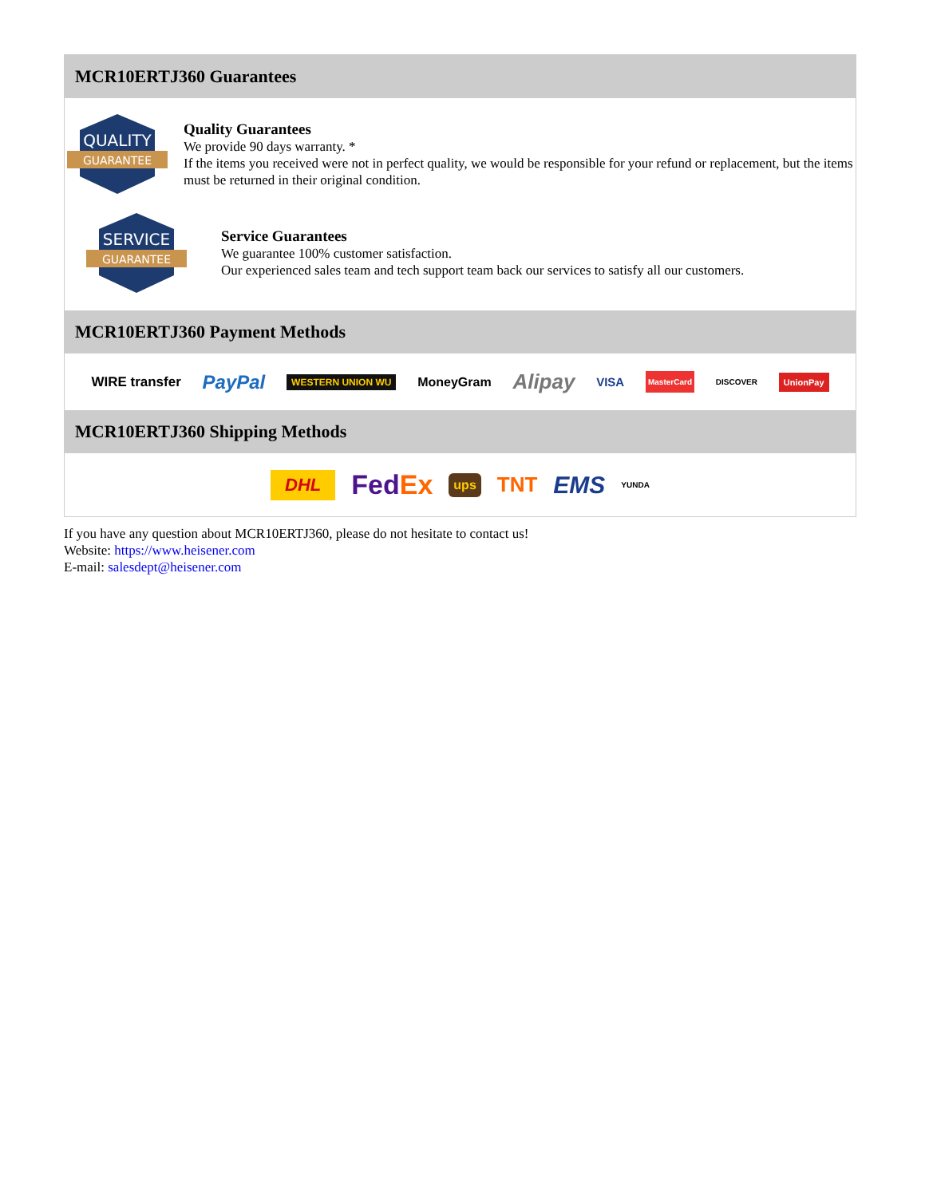MCR10ERTJ360 Guarantees
QUALITY
GUARANTEE
Quality Guarantees
We provide 90 days warranty. *
If the items you received were not in perfect quality, we would be responsible for your refund or replacement, but the items must be returned in their original condition.
SERVICE
GUARANTEE
Service Guarantees
We guarantee 100% customer satisfaction.
Our experienced sales team and tech support team back our services to satisfy all our customers.
MCR10ERTJ360 Payment Methods
WIRE transfer PayPal WESTERN UNION WU MoneyGram Alipay VISA MasterCard DISCOVER UnionPay
MCR10ERTJ360 Shipping Methods
DHL FedEx ups TNT EMS YUNDA
If you have any question about MCR10ERTJ360, please do not hesitate to contact us!
Website: https://www.heisener.com
E-mail: salesdept@heisener.com